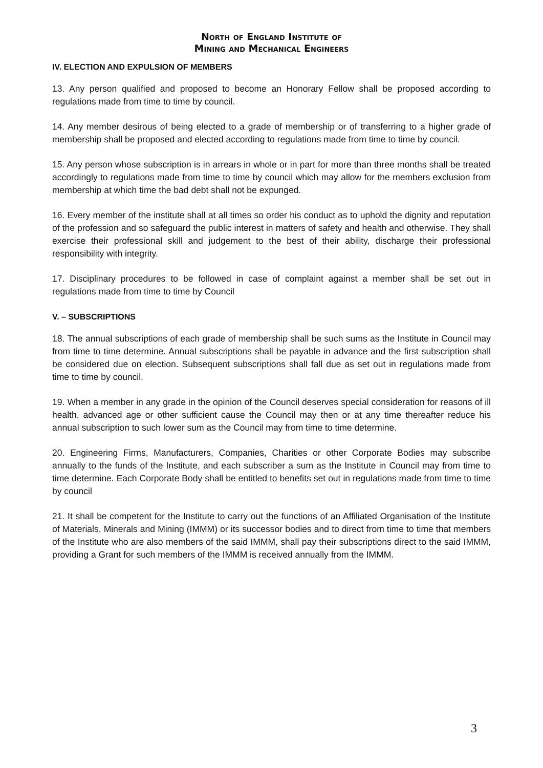North of England Institute of
Mining and Mechanical Engineers
IV. ELECTION AND EXPULSION OF MEMBERS
13. Any person qualified and proposed to become an Honorary Fellow shall be proposed according to regulations made from time to time by council.
14. Any member desirous of being elected to a grade of membership or of transferring to a higher grade of membership shall be proposed and elected according to regulations made from time to time by council.
15. Any person whose subscription is in arrears in whole or in part for more than three months shall be treated accordingly to regulations made from time to time by council which may allow for the members exclusion from membership at which time the bad debt shall not be expunged.
16. Every member of the institute shall at all times so order his conduct as to uphold the dignity and reputation of the profession and so safeguard the public interest in matters of safety and health and otherwise. They shall exercise their professional skill and judgement to the best of their ability, discharge their professional responsibility with integrity.
17. Disciplinary procedures to be followed in case of complaint against a member shall be set out in regulations made from time to time by Council
V. – SUBSCRIPTIONS
18. The annual subscriptions of each grade of membership shall be such sums as the Institute in Council may from time to time determine. Annual subscriptions shall be payable in advance and the first subscription shall be considered due on election. Subsequent subscriptions shall fall due as set out in regulations made from time to time by council.
19. When a member in any grade in the opinion of the Council deserves special consideration for reasons of ill health, advanced age or other sufficient cause the Council may then or at any time thereafter reduce his annual subscription to such lower sum as the Council may from time to time determine.
20. Engineering Firms, Manufacturers, Companies, Charities or other Corporate Bodies may subscribe annually to the funds of the Institute, and each subscriber a sum as the Institute in Council may from time to time determine. Each Corporate Body shall be entitled to benefits set out in regulations made from time to time by council
21. It shall be competent for the Institute to carry out the functions of an Affiliated Organisation of the Institute of Materials, Minerals and Mining (IMMM) or its successor bodies and to direct from time to time that members of the Institute who are also members of the said IMMM, shall pay their subscriptions direct to the said IMMM, providing a Grant for such members of the IMMM is received annually from the IMMM.
3